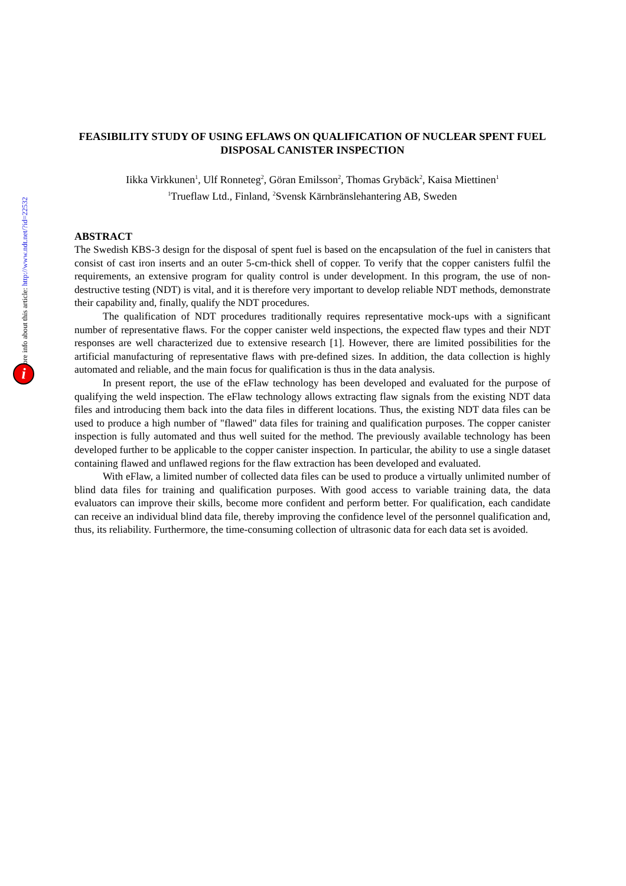More info about this article: http://www.ndt.net/?id=22532
i
FEASIBILITY STUDY OF USING EFLAWS ON QUALIFICATION OF NUCLEAR SPENT FUEL DISPOSAL CANISTER INSPECTION
Iikka Virkkunen<sup>1</sup>, Ulf Ronneteg<sup>2</sup>, Göran Emilsson<sup>2</sup>, Thomas Grybäck<sup>2</sup>, Kaisa Miettinen<sup>1</sup>
<sup>1</sup> Trueflaw Ltd., Finland, <sup>2</sup>Svensk Kärnbränslehantering AB, Sweden
ABSTRACT
The Swedish KBS-3 design for the disposal of spent fuel is based on the encapsulation of the fuel in canisters that consist of cast iron inserts and an outer 5-cm-thick shell of copper. To verify that the copper canisters fulfil the requirements, an extensive program for quality control is under development. In this program, the use of non-destructive testing (NDT) is vital, and it is therefore very important to develop reliable NDT methods, demonstrate their capability and, finally, qualify the NDT procedures.
The qualification of NDT procedures traditionally requires representative mock-ups with a significant number of representative flaws. For the copper canister weld inspections, the expected flaw types and their NDT responses are well characterized due to extensive research [1]. However, there are limited possibilities for the artificial manufacturing of representative flaws with pre-defined sizes. In addition, the data collection is highly automated and reliable, and the main focus for qualification is thus in the data analysis.
In present report, the use of the eFlaw technology has been developed and evaluated for the purpose of qualifying the weld inspection. The eFlaw technology allows extracting flaw signals from the existing NDT data files and introducing them back into the data files in different locations. Thus, the existing NDT data files can be used to produce a high number of "flawed" data files for training and qualification purposes. The copper canister inspection is fully automated and thus well suited for the method. The previously available technology has been developed further to be applicable to the copper canister inspection. In particular, the ability to use a single dataset containing flawed and unflawed regions for the flaw extraction has been developed and evaluated.
With eFlaw, a limited number of collected data files can be used to produce a virtually unlimited number of blind data files for training and qualification purposes. With good access to variable training data, the data evaluators can improve their skills, become more confident and perform better. For qualification, each candidate can receive an individual blind data file, thereby improving the confidence level of the personnel qualification and, thus, its reliability. Furthermore, the time-consuming collection of ultrasonic data for each data set is avoided.